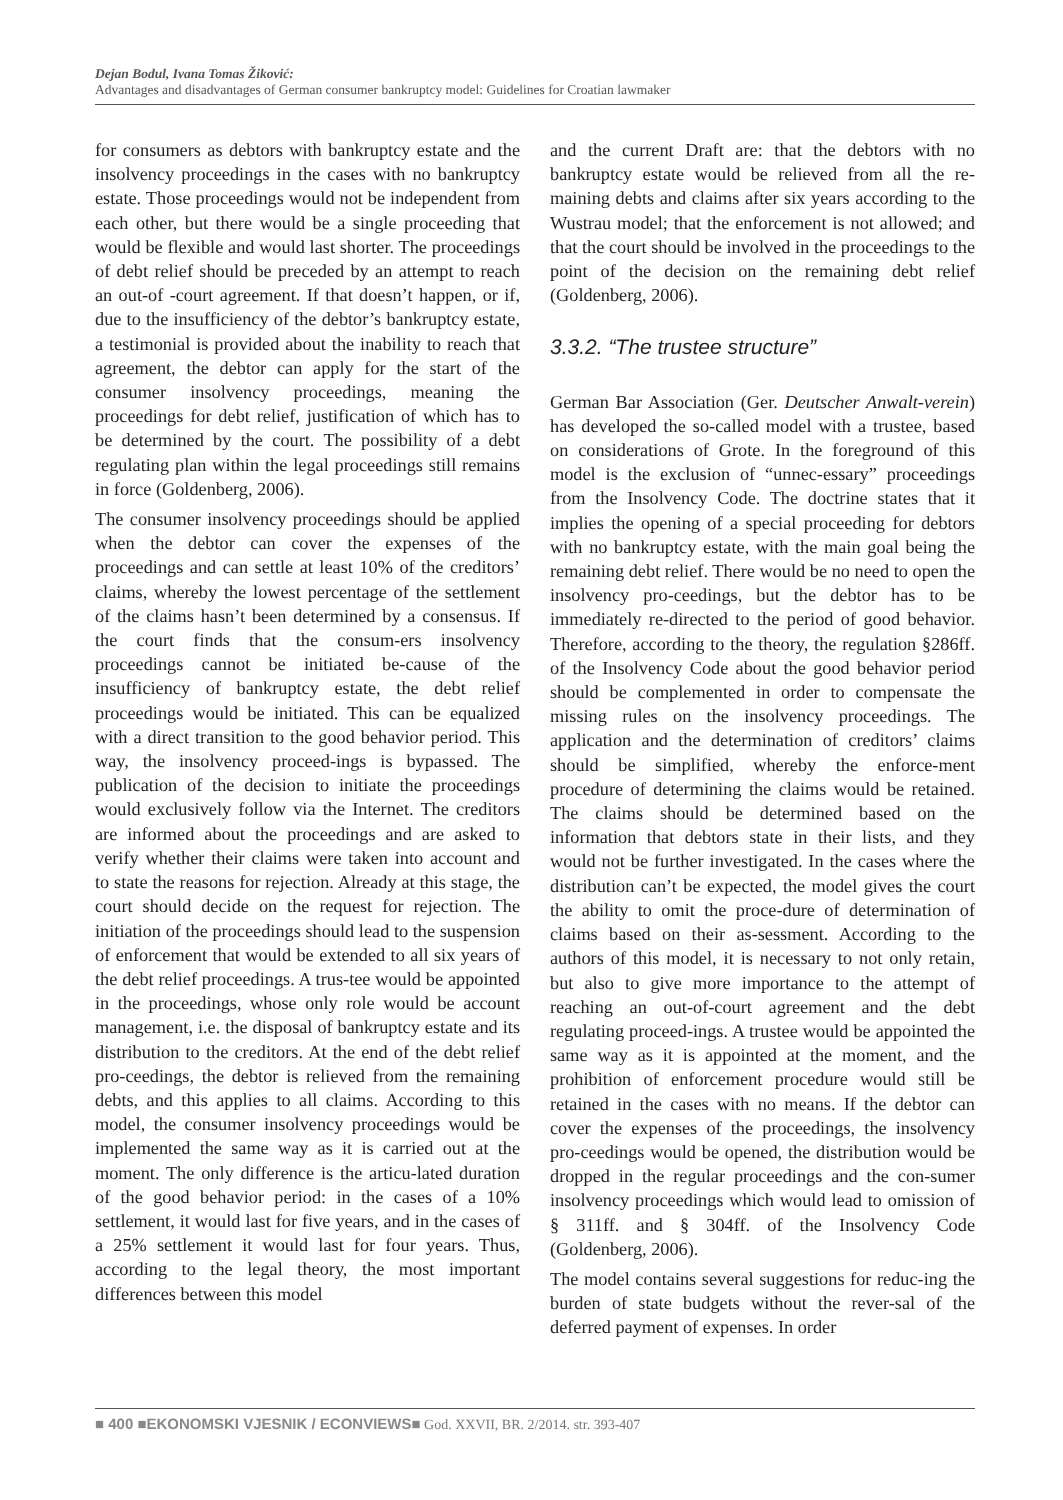Dejan Bodul, Ivana Tomas Žiković:
Advantages and disadvantages of German consumer bankruptcy model: Guidelines for Croatian lawmaker
for consumers as debtors with bankruptcy estate and the insolvency proceedings in the cases with no bankruptcy estate. Those proceedings would not be independent from each other, but there would be a single proceeding that would be flexible and would last shorter. The proceedings of debt relief should be preceded by an attempt to reach an out-of -court agreement. If that doesn’t happen, or if, due to the insufficiency of the debtor’s bankruptcy estate, a testimonial is provided about the inability to reach that agreement, the debtor can apply for the start of the consumer insolvency proceedings, meaning the proceedings for debt relief, justification of which has to be determined by the court. The possibility of a debt regulating plan within the legal proceedings still remains in force (Goldenberg, 2006).
The consumer insolvency proceedings should be applied when the debtor can cover the expenses of the proceedings and can settle at least 10% of the creditors’ claims, whereby the lowest percentage of the settlement of the claims hasn’t been determined by a consensus. If the court finds that the consum-ers insolvency proceedings cannot be initiated be-cause of the insufficiency of bankruptcy estate, the debt relief proceedings would be initiated. This can be equalized with a direct transition to the good behavior period. This way, the insolvency proceed-ings is bypassed. The publication of the decision to initiate the proceedings would exclusively follow via the Internet. The creditors are informed about the proceedings and are asked to verify whether their claims were taken into account and to state the reasons for rejection. Already at this stage, the court should decide on the request for rejection. The initiation of the proceedings should lead to the suspension of enforcement that would be extended to all six years of the debt relief proceedings. A trus-tee would be appointed in the proceedings, whose only role would be account management, i.e. the disposal of bankruptcy estate and its distribution to the creditors. At the end of the debt relief pro-ceedings, the debtor is relieved from the remaining debts, and this applies to all claims. According to this model, the consumer insolvency proceedings would be implemented the same way as it is carried out at the moment. The only difference is the articu-lated duration of the good behavior period: in the cases of a 10% settlement, it would last for five years, and in the cases of a 25% settlement it would last for four years. Thus, according to the legal theory, the most important differences between this model
and the current Draft are: that the debtors with no bankruptcy estate would be relieved from all the re-maining debts and claims after six years according to the Wustrau model; that the enforcement is not allowed; and that the court should be involved in the proceedings to the point of the decision on the remaining debt relief (Goldenberg, 2006).
3.3.2. “The trustee structure”
German Bar Association (Ger. Deutscher Anwalt-verein) has developed the so-called model with a trustee, based on considerations of Grote. In the foreground of this model is the exclusion of “unnec-essary” proceedings from the Insolvency Code. The doctrine states that it implies the opening of a special proceeding for debtors with no bankruptcy estate, with the main goal being the remaining debt relief. There would be no need to open the insolvency pro-ceedings, but the debtor has to be immediately re-directed to the period of good behavior. Therefore, according to the theory, the regulation §286ff. of the Insolvency Code about the good behavior period should be complemented in order to compensate the missing rules on the insolvency proceedings. The application and the determination of creditors’ claims should be simplified, whereby the enforce-ment procedure of determining the claims would be retained. The claims should be determined based on the information that debtors state in their lists, and they would not be further investigated. In the cases where the distribution can’t be expected, the model gives the court the ability to omit the proce-dure of determination of claims based on their as-sessment. According to the authors of this model, it is necessary to not only retain, but also to give more importance to the attempt of reaching an out-of-court agreement and the debt regulating proceed-ings. A trustee would be appointed the same way as it is appointed at the moment, and the prohibition of enforcement procedure would still be retained in the cases with no means. If the debtor can cover the expenses of the proceedings, the insolvency pro-ceedings would be opened, the distribution would be dropped in the regular proceedings and the con-sumer insolvency proceedings which would lead to omission of § 311ff. and § 304ff. of the Insolvency Code (Goldenberg, 2006).
The model contains several suggestions for reduc-ing the burden of state budgets without the rever-sal of the deferred payment of expenses. In order
■ 400 ■EKONOMSKI VJESNIK / ECONVIEWS■ God. XXVII, BR. 2/2014. str. 393-407